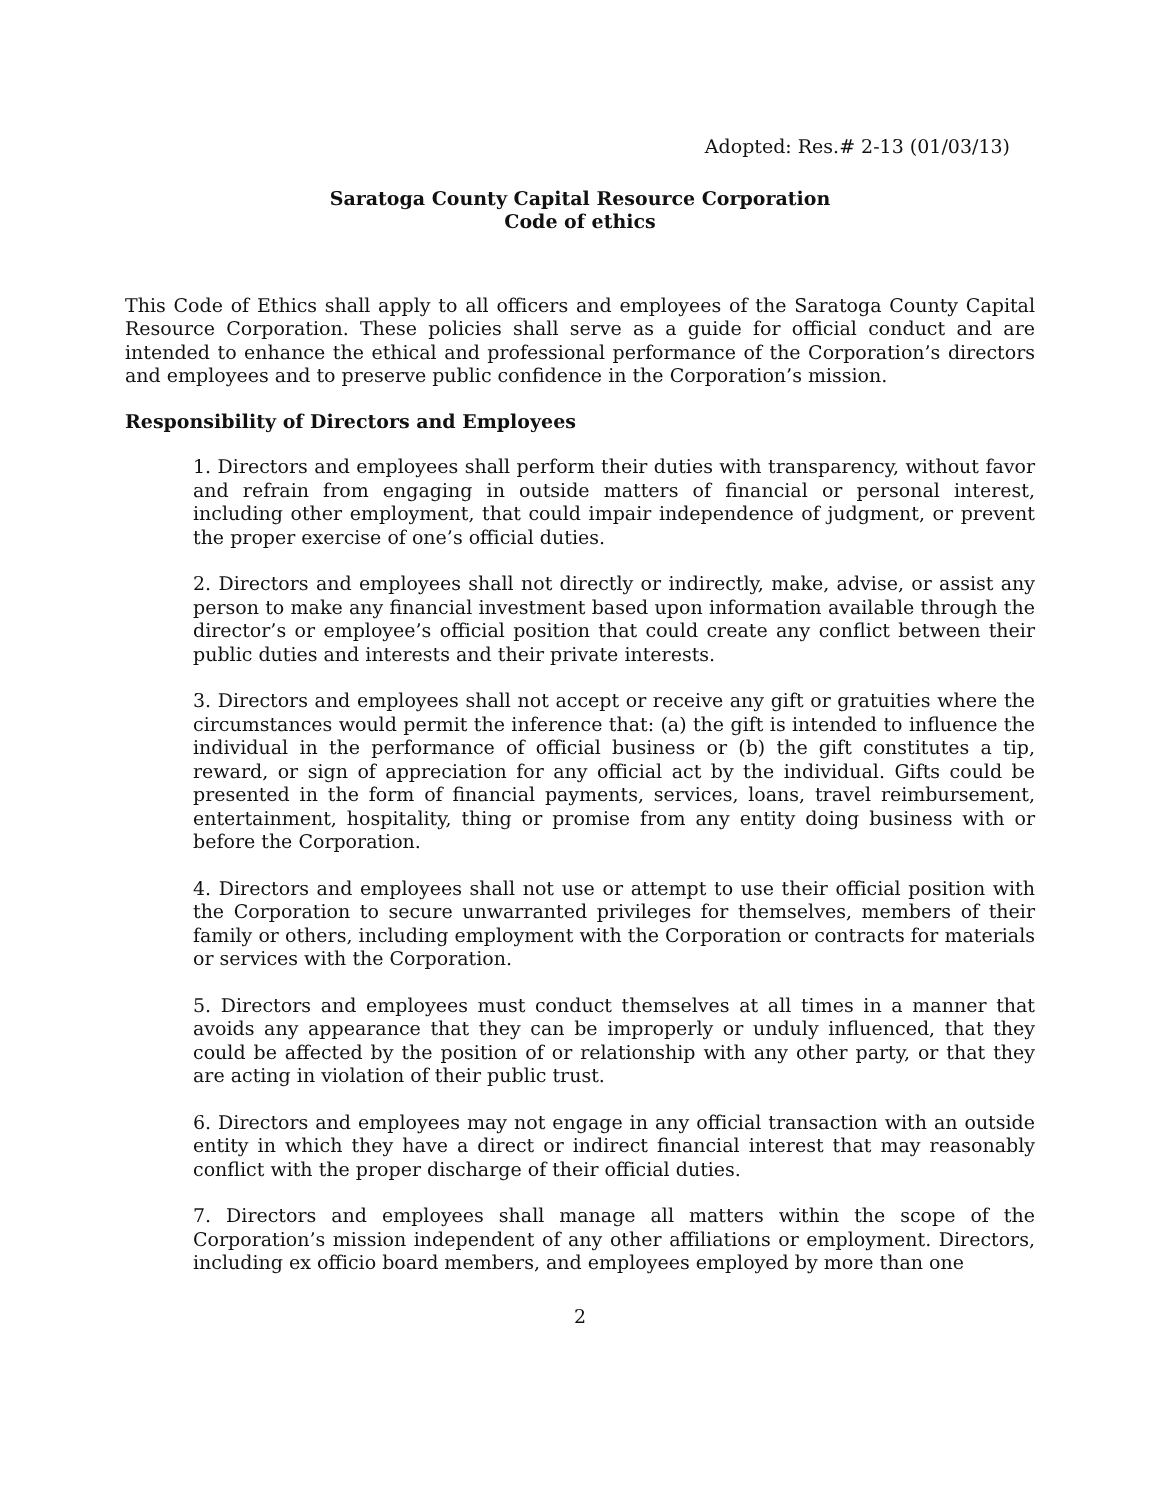Adopted: Res.# 2-13 (01/03/13)
Saratoga County Capital Resource Corporation
Code of ethics
This Code of Ethics shall apply to all officers and employees of the Saratoga County Capital Resource Corporation. These policies shall serve as a guide for official conduct and are intended to enhance the ethical and professional performance of the Corporation’s directors and employees and to preserve public confidence in the Corporation’s mission.
Responsibility of Directors and Employees
1. Directors and employees shall perform their duties with transparency, without favor and refrain from engaging in outside matters of financial or personal interest, including other employment, that could impair independence of judgment, or prevent the proper exercise of one’s official duties.
2. Directors and employees shall not directly or indirectly, make, advise, or assist any person to make any financial investment based upon information available through the director’s or employee’s official position that could create any conflict between their public duties and interests and their private interests.
3. Directors and employees shall not accept or receive any gift or gratuities where the circumstances would permit the inference that: (a) the gift is intended to influence the individual in the performance of official business or (b) the gift constitutes a tip, reward, or sign of appreciation for any official act by the individual. Gifts could be presented in the form of financial payments, services, loans, travel reimbursement, entertainment, hospitality, thing or promise from any entity doing business with or before the Corporation.
4. Directors and employees shall not use or attempt to use their official position with the Corporation to secure unwarranted privileges for themselves, members of their family or others, including employment with the Corporation or contracts for materials or services with the Corporation.
5. Directors and employees must conduct themselves at all times in a manner that avoids any appearance that they can be improperly or unduly influenced, that they could be affected by the position of or relationship with any other party, or that they are acting in violation of their public trust.
6. Directors and employees may not engage in any official transaction with an outside entity in which they have a direct or indirect financial interest that may reasonably conflict with the proper discharge of their official duties.
7. Directors and employees shall manage all matters within the scope of the Corporation’s mission independent of any other affiliations or employment. Directors, including ex officio board members, and employees employed by more than one
2